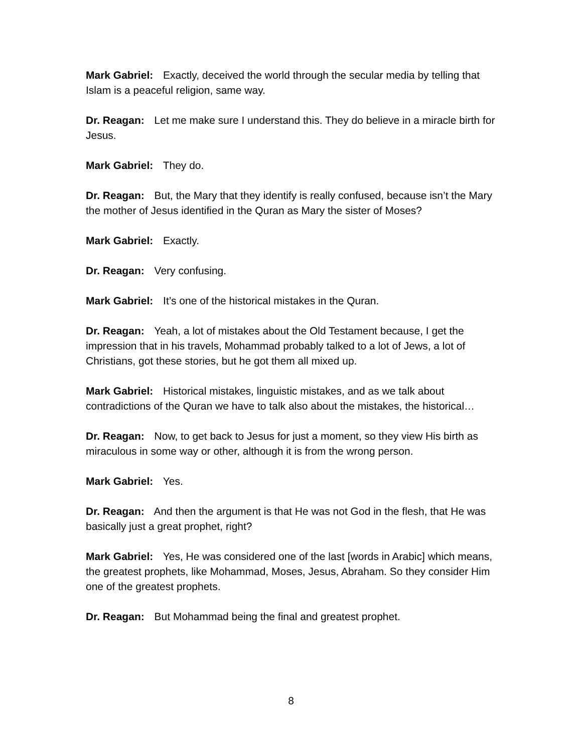Mark Gabriel: Exactly, deceived the world through the secular media by telling that Islam is a peaceful religion, same way.
Dr. Reagan: Let me make sure I understand this. They do believe in a miracle birth for Jesus.
Mark Gabriel: They do.
Dr. Reagan: But, the Mary that they identify is really confused, because isn’t the Mary the mother of Jesus identified in the Quran as Mary the sister of Moses?
Mark Gabriel: Exactly.
Dr. Reagan: Very confusing.
Mark Gabriel: It’s one of the historical mistakes in the Quran.
Dr. Reagan: Yeah, a lot of mistakes about the Old Testament because, I get the impression that in his travels, Mohammad probably talked to a lot of Jews, a lot of Christians, got these stories, but he got them all mixed up.
Mark Gabriel: Historical mistakes, linguistic mistakes, and as we talk about contradictions of the Quran we have to talk also about the mistakes, the historical…
Dr. Reagan: Now, to get back to Jesus for just a moment, so they view His birth as miraculous in some way or other, although it is from the wrong person.
Mark Gabriel: Yes.
Dr. Reagan: And then the argument is that He was not God in the flesh, that He was basically just a great prophet, right?
Mark Gabriel: Yes, He was considered one of the last [words in Arabic] which means, the greatest prophets, like Mohammad, Moses, Jesus, Abraham. So they consider Him one of the greatest prophets.
Dr. Reagan: But Mohammad being the final and greatest prophet.
8